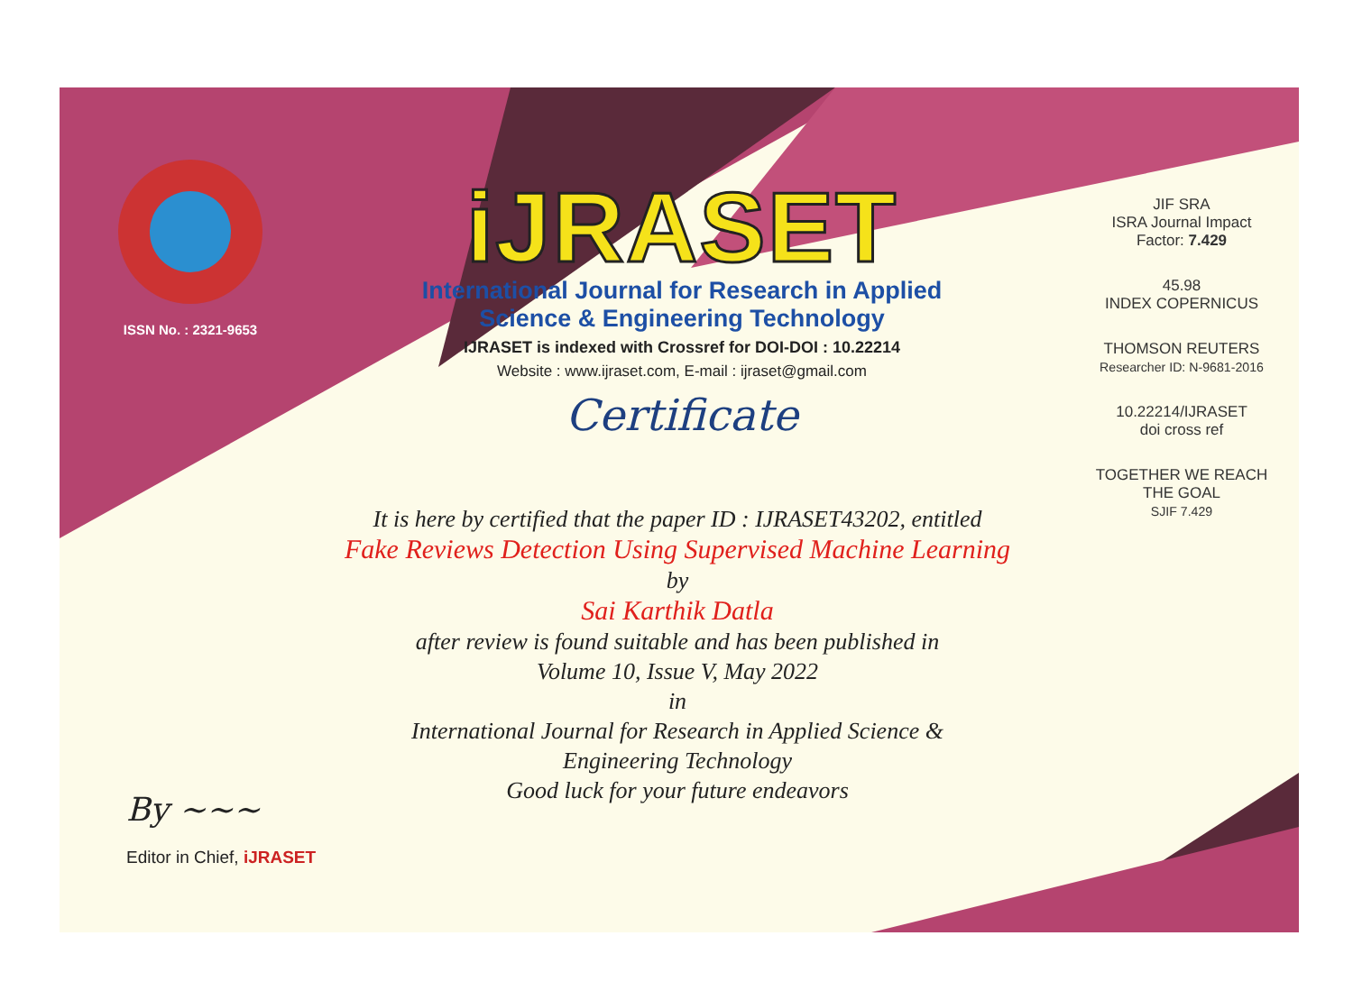ISSN No. : 2321-9653
iJRASET
International Journal for Research in Applied
Science & Engineering Technology
IJRASET is indexed with Crossref for DOI-DOI : 10.22214
Website : www.ijraset.com, E-mail : ijraset@gmail.com
Certificate
It is here by certified that the paper ID : IJRASET43202, entitled
Fake Reviews Detection Using Supervised Machine Learning
by
Sai Karthik Datla
after review is found suitable and has been published in
Volume 10, Issue V, May 2022
in
International Journal for Research in Applied Science &
Engineering Technology
Good luck for your future endeavors
JIF SRA
ISRA Journal Impact
Factor: 7.429
45.98
INDEX COPERNICUS
THOMSON REUTERS
Researcher ID: N-9681-2016
10.22214/IJRASET
doi cross ref
TOGETHER WE REACH THE GOAL
SJIF 7.429
By ~~~
Editor in Chief, iJRASET